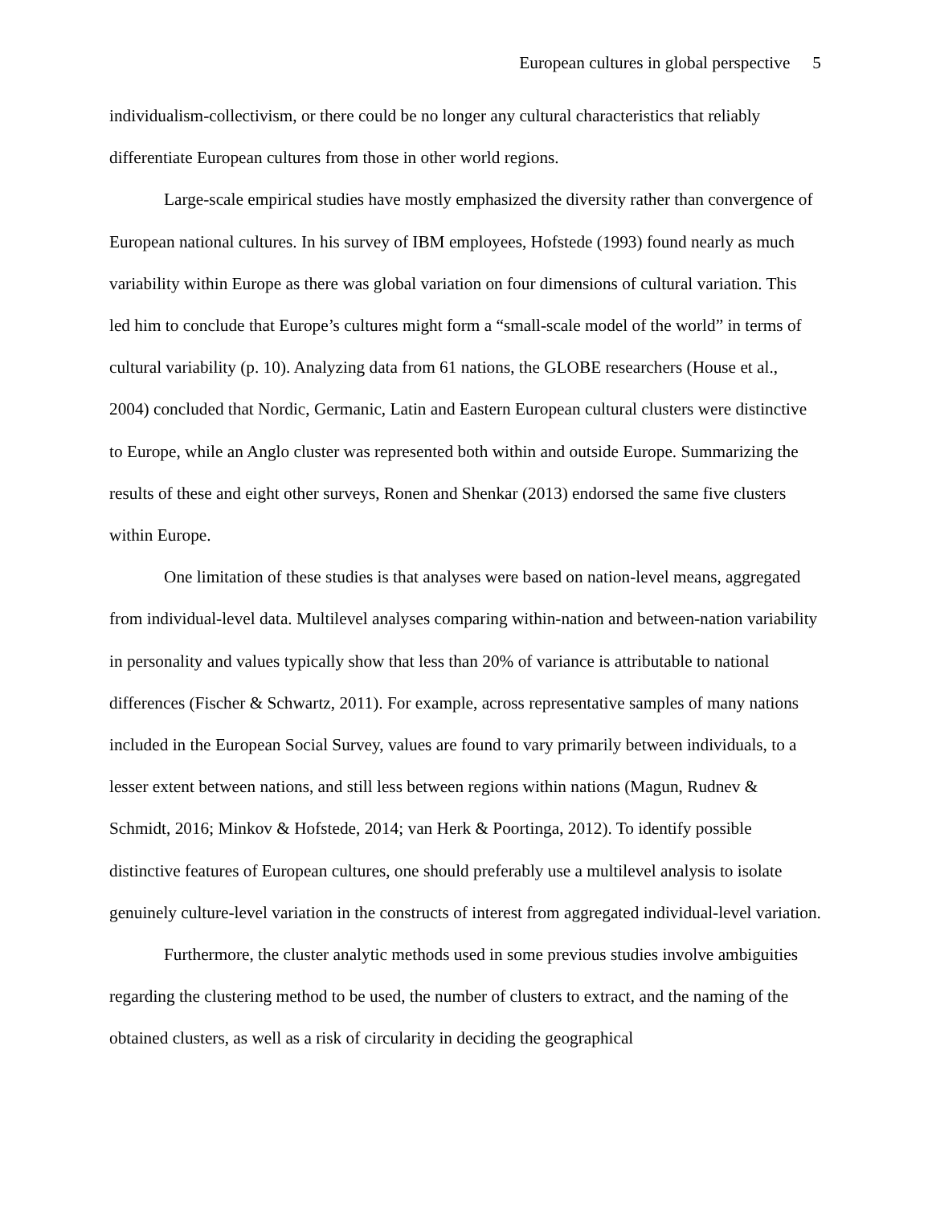European cultures in global perspective 5
individualism-collectivism, or there could be no longer any cultural characteristics that reliably differentiate European cultures from those in other world regions.
Large-scale empirical studies have mostly emphasized the diversity rather than convergence of European national cultures. In his survey of IBM employees, Hofstede (1993) found nearly as much variability within Europe as there was global variation on four dimensions of cultural variation. This led him to conclude that Europe’s cultures might form a “small-scale model of the world” in terms of cultural variability (p. 10). Analyzing data from 61 nations, the GLOBE researchers (House et al., 2004) concluded that Nordic, Germanic, Latin and Eastern European cultural clusters were distinctive to Europe, while an Anglo cluster was represented both within and outside Europe. Summarizing the results of these and eight other surveys, Ronen and Shenkar (2013) endorsed the same five clusters within Europe.
One limitation of these studies is that analyses were based on nation-level means, aggregated from individual-level data. Multilevel analyses comparing within-nation and between-nation variability in personality and values typically show that less than 20% of variance is attributable to national differences (Fischer & Schwartz, 2011). For example, across representative samples of many nations included in the European Social Survey, values are found to vary primarily between individuals, to a lesser extent between nations, and still less between regions within nations (Magun, Rudnev & Schmidt, 2016; Minkov & Hofstede, 2014; van Herk & Poortinga, 2012). To identify possible distinctive features of European cultures, one should preferably use a multilevel analysis to isolate genuinely culture-level variation in the constructs of interest from aggregated individual-level variation.
Furthermore, the cluster analytic methods used in some previous studies involve ambiguities regarding the clustering method to be used, the number of clusters to extract, and the naming of the obtained clusters, as well as a risk of circularity in deciding the geographical